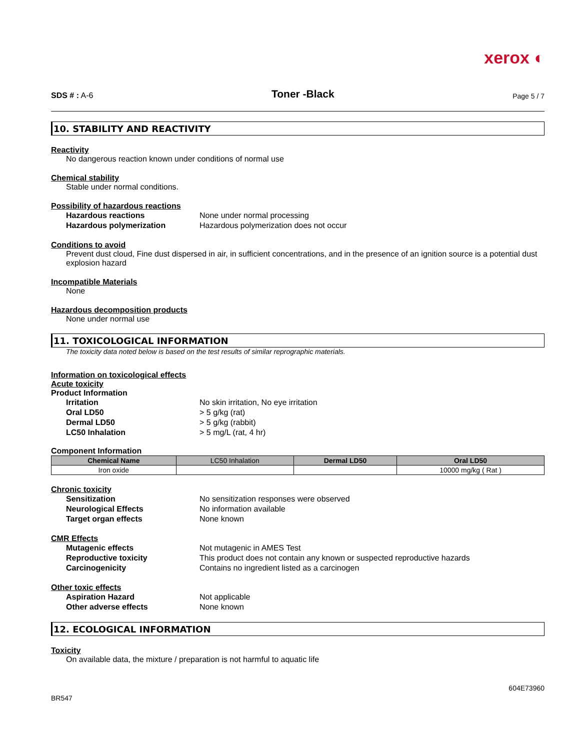xerox ◐
SDS # : A-6
Toner -Black
Page 5 / 7
10. STABILITY AND REACTIVITY
Reactivity
No dangerous reaction known under conditions of normal use
Chemical stability
Stable under normal conditions.
Possibility of hazardous reactions
Hazardous reactions None under normal processing Hazardous polymerization Hazardous polymerization does not occur
Conditions to avoid
Prevent dust cloud, Fine dust dispersed in air, in sufficient concentrations, and in the presence of an ignition source is a potential dust explosion hazard
Incompatible Materials
None
Hazardous decomposition products
None under normal use
11. TOXICOLOGICAL INFORMATION
The toxicity data noted below is based on the test results of similar reprographic materials.
Information on toxicological effects
Acute toxicity
Product Information
Irritation No skin irritation, No eye irritation Oral LD50 > 5 g/kg (rat) Dermal LD50 > 5 g/kg (rabbit) LC50 Inhalation > 5 mg/L (rat, 4 hr)
Component Information
| Chemical Name | LC50 Inhalation | Dermal LD50 | Oral LD50 |
| --- | --- | --- | --- |
| Iron oxide | | | 10000 mg/kg ( Rat ) |
Chronic toxicity
Sensitization No sensitization responses were observed Neurological Effects No information available Target organ effects None known
CMR Effects
Mutagenic effects Not mutagenic in AMES Test Reproductive toxicity This product does not contain any known or suspected reproductive hazards Carcinogenicity Contains no ingredient listed as a carcinogen
Other toxic effects
Aspiration Hazard Not applicable Other adverse effects None known
12. ECOLOGICAL INFORMATION
Toxicity
On available data, the mixture / preparation is not harmful to aquatic life
BR547 604E73960